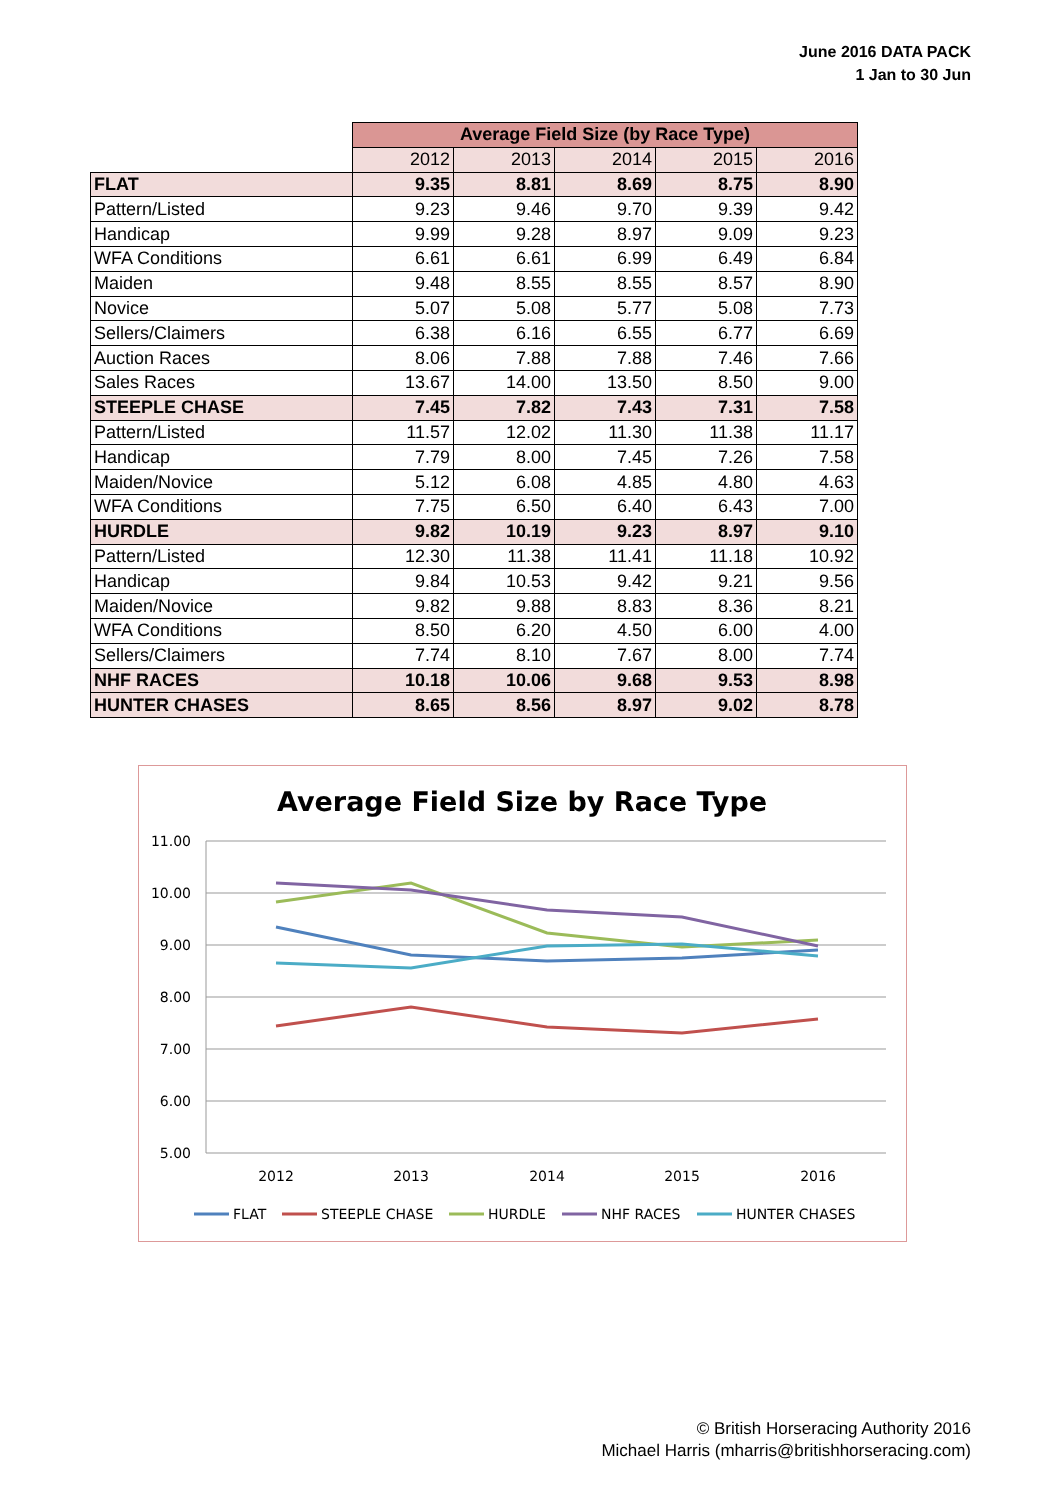June 2016 DATA PACK
1 Jan to 30 Jun
| | Average Field Size (by Race Type) | | | | |
| | 2012 | 2013 | 2014 | 2015 | 2016 |
| FLAT | 9.35 | 8.81 | 8.69 | 8.75 | 8.90 |
| Pattern/Listed | 9.23 | 9.46 | 9.70 | 9.39 | 9.42 |
| Handicap | 9.99 | 9.28 | 8.97 | 9.09 | 9.23 |
| WFA Conditions | 6.61 | 6.61 | 6.99 | 6.49 | 6.84 |
| Maiden | 9.48 | 8.55 | 8.55 | 8.57 | 8.90 |
| Novice | 5.07 | 5.08 | 5.77 | 5.08 | 7.73 |
| Sellers/Claimers | 6.38 | 6.16 | 6.55 | 6.77 | 6.69 |
| Auction Races | 8.06 | 7.88 | 7.88 | 7.46 | 7.66 |
| Sales Races | 13.67 | 14.00 | 13.50 | 8.50 | 9.00 |
| STEEPLE CHASE | 7.45 | 7.82 | 7.43 | 7.31 | 7.58 |
| Pattern/Listed | 11.57 | 12.02 | 11.30 | 11.38 | 11.17 |
| Handicap | 7.79 | 8.00 | 7.45 | 7.26 | 7.58 |
| Maiden/Novice | 5.12 | 6.08 | 4.85 | 4.80 | 4.63 |
| WFA Conditions | 7.75 | 6.50 | 6.40 | 6.43 | 7.00 |
| HURDLE | 9.82 | 10.19 | 9.23 | 8.97 | 9.10 |
| Pattern/Listed | 12.30 | 11.38 | 11.41 | 11.18 | 10.92 |
| Handicap | 9.84 | 10.53 | 9.42 | 9.21 | 9.56 |
| Maiden/Novice | 9.82 | 9.88 | 8.83 | 8.36 | 8.21 |
| WFA Conditions | 8.50 | 6.20 | 4.50 | 6.00 | 4.00 |
| Sellers/Claimers | 7.74 | 8.10 | 7.67 | 8.00 | 7.74 |
| NHF RACES | 10.18 | 10.06 | 9.68 | 9.53 | 8.98 |
| HUNTER CHASES | 8.65 | 8.56 | 8.97 | 9.02 | 8.78 |
Average Field Size by Race Type
11.00
10.00
9.00
8.00
7.00
6.00
5.00
2012
2013
2014
2015
2016
FLAT
STEEPLE CHASE
HURDLE
NHF RACES
HUNTER CHASES
© British Horseracing Authority 2016
Michael Harris (mharris@britishhorseracing.com)